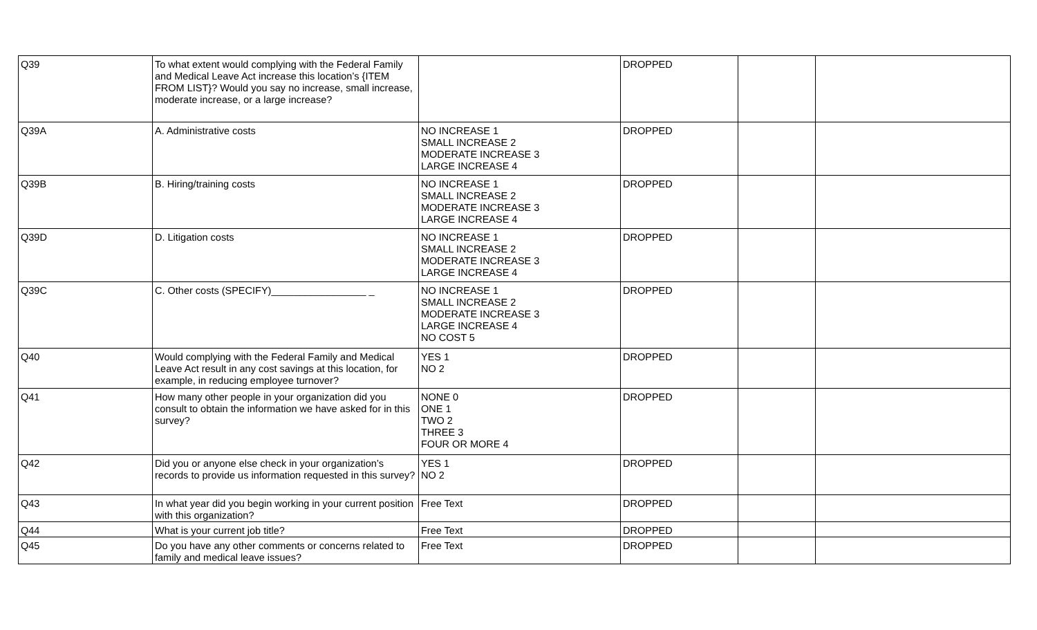| Q39 | To what extent would complying with the Federal Family and Medical Leave Act increase this location’s {ITEM FROM LIST}? Would you say no increase, small increase, moderate increase, or a large increase? | | DROPPED | | |
| Q39A | A. Administrative costs | NO INCREASE 1 SMALL INCREASE 2 MODERATE INCREASE 3 LARGE INCREASE 4 | DROPPED | | |
| Q39B | B. Hiring/training costs | NO INCREASE 1 SMALL INCREASE 2 MODERATE INCREASE 3 LARGE INCREASE 4 | DROPPED | | |
| Q39D | D. Litigation costs | NO INCREASE 1 SMALL INCREASE 2 MODERATE INCREASE 3 LARGE INCREASE 4 | DROPPED | | |
| Q39C | C. Other costs (SPECIFY)_________________ _ | NO INCREASE 1 SMALL INCREASE 2 MODERATE INCREASE 3 LARGE INCREASE 4 NO COST 5 | DROPPED | | |
| Q40 | Would complying with the Federal Family and Medical Leave Act result in any cost savings at this location, for example, in reducing employee turnover? | YES 1 NO 2 | DROPPED | | |
| Q41 | How many other people in your organization did you consult to obtain the information we have asked for in this survey? | NONE 0 ONE 1 TWO 2 THREE 3 FOUR OR MORE 4 | DROPPED | | |
| Q42 | Did you or anyone else check in your organization’s records to provide us information requested in this survey? | YES 1 NO 2 | DROPPED | | |
| Q43 | In what year did you begin working in your current position with this organization? | Free Text | DROPPED | | |
| Q44 | What is your current job title? | Free Text | DROPPED | | |
| Q45 | Do you have any other comments or concerns related to family and medical leave issues? | Free Text | DROPPED | | |